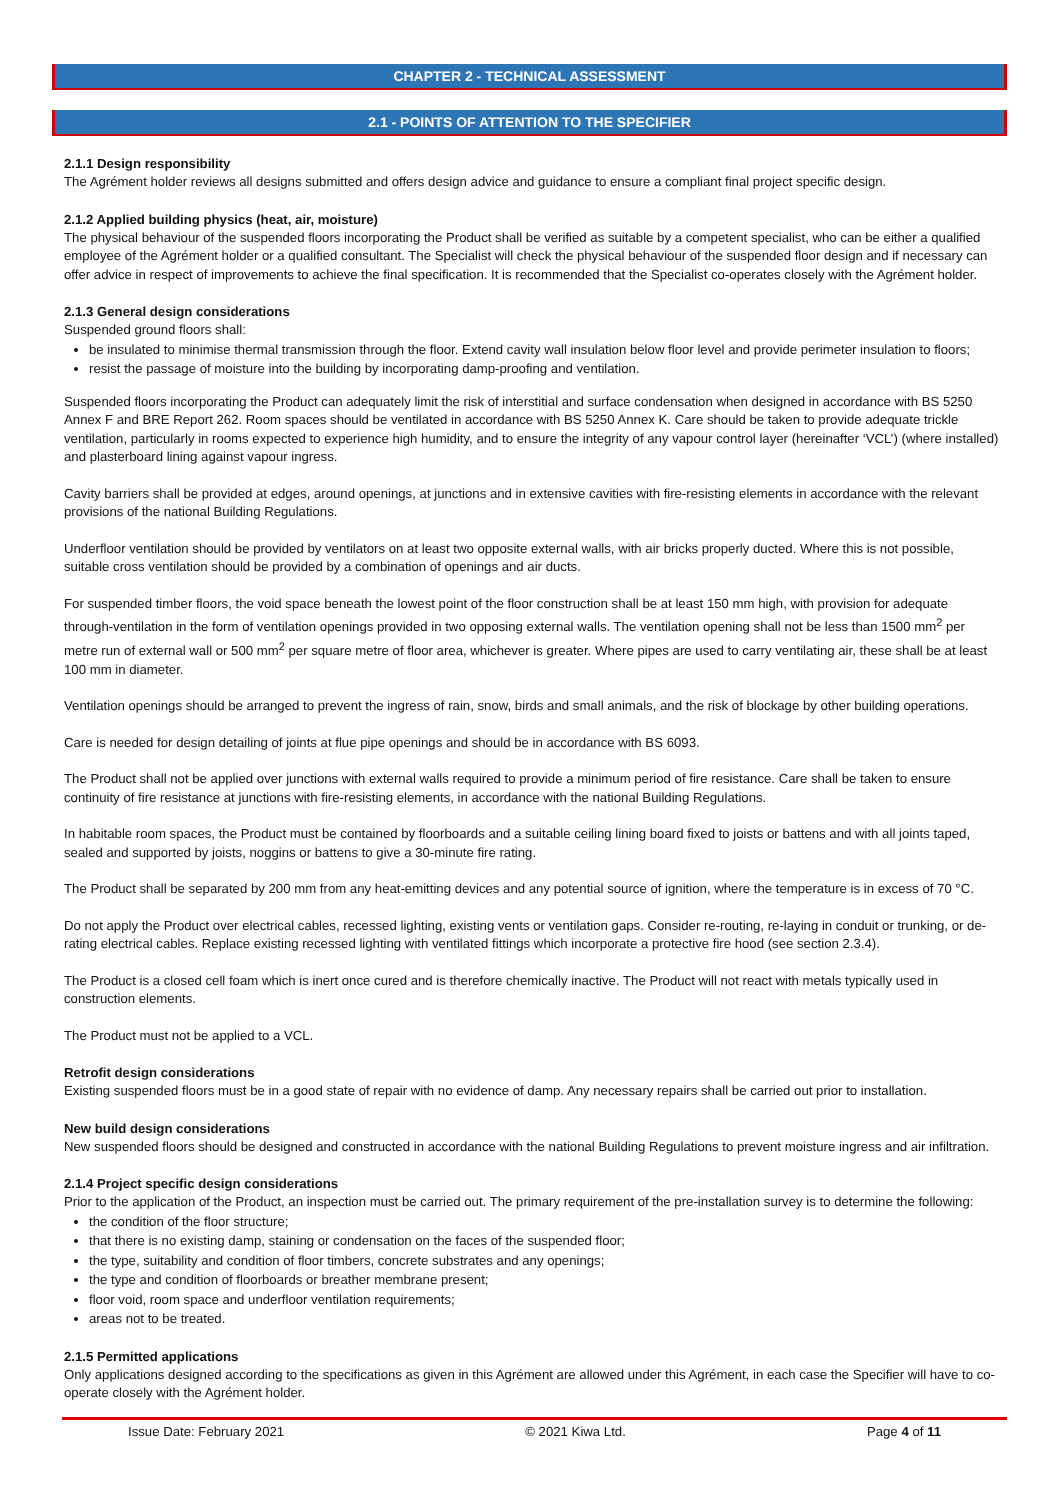CHAPTER 2 - TECHNICAL ASSESSMENT
2.1 - POINTS OF ATTENTION TO THE SPECIFIER
2.1.1 Design responsibility
The Agrément holder reviews all designs submitted and offers design advice and guidance to ensure a compliant final project specific design.
2.1.2 Applied building physics (heat, air, moisture)
The physical behaviour of the suspended floors incorporating the Product shall be verified as suitable by a competent specialist, who can be either a qualified employee of the Agrément holder or a qualified consultant. The Specialist will check the physical behaviour of the suspended floor design and if necessary can offer advice in respect of improvements to achieve the final specification. It is recommended that the Specialist co-operates closely with the Agrément holder.
2.1.3 General design considerations
Suspended ground floors shall:
be insulated to minimise thermal transmission through the floor. Extend cavity wall insulation below floor level and provide perimeter insulation to floors;
resist the passage of moisture into the building by incorporating damp-proofing and ventilation.
Suspended floors incorporating the Product can adequately limit the risk of interstitial and surface condensation when designed in accordance with BS 5250 Annex F and BRE Report 262. Room spaces should be ventilated in accordance with BS 5250 Annex K. Care should be taken to provide adequate trickle ventilation, particularly in rooms expected to experience high humidity, and to ensure the integrity of any vapour control layer (hereinafter ‘VCL’) (where installed) and plasterboard lining against vapour ingress.
Cavity barriers shall be provided at edges, around openings, at junctions and in extensive cavities with fire-resisting elements in accordance with the relevant provisions of the national Building Regulations.
Underfloor ventilation should be provided by ventilators on at least two opposite external walls, with air bricks properly ducted. Where this is not possible, suitable cross ventilation should be provided by a combination of openings and air ducts.
For suspended timber floors, the void space beneath the lowest point of the floor construction shall be at least 150 mm high, with provision for adequate through-ventilation in the form of ventilation openings provided in two opposing external walls. The ventilation opening shall not be less than 1500 mm<sup>2</sup> per metre run of external wall or 500 mm<sup>2</sup> per square metre of floor area, whichever is greater. Where pipes are used to carry ventilating air, these shall be at least 100 mm in diameter.
Ventilation openings should be arranged to prevent the ingress of rain, snow, birds and small animals, and the risk of blockage by other building operations.
Care is needed for design detailing of joints at flue pipe openings and should be in accordance with BS 6093.
The Product shall not be applied over junctions with external walls required to provide a minimum period of fire resistance. Care shall be taken to ensure continuity of fire resistance at junctions with fire-resisting elements, in accordance with the national Building Regulations.
In habitable room spaces, the Product must be contained by floorboards and a suitable ceiling lining board fixed to joists or battens and with all joints taped, sealed and supported by joists, noggins or battens to give a 30-minute fire rating.
The Product shall be separated by 200 mm from any heat-emitting devices and any potential source of ignition, where the temperature is in excess of 70 °C.
Do not apply the Product over electrical cables, recessed lighting, existing vents or ventilation gaps. Consider re-routing, re-laying in conduit or trunking, or de-rating electrical cables. Replace existing recessed lighting with ventilated fittings which incorporate a protective fire hood (see section 2.3.4).
The Product is a closed cell foam which is inert once cured and is therefore chemically inactive. The Product will not react with metals typically used in construction elements.
The Product must not be applied to a VCL.
Retrofit design considerations
Existing suspended floors must be in a good state of repair with no evidence of damp. Any necessary repairs shall be carried out prior to installation.
New build design considerations
New suspended floors should be designed and constructed in accordance with the national Building Regulations to prevent moisture ingress and air infiltration.
2.1.4 Project specific design considerations
Prior to the application of the Product, an inspection must be carried out. The primary requirement of the pre-installation survey is to determine the following:
the condition of the floor structure;
that there is no existing damp, staining or condensation on the faces of the suspended floor;
the type, suitability and condition of floor timbers, concrete substrates and any openings;
the type and condition of floorboards or breather membrane present;
floor void, room space and underfloor ventilation requirements;
areas not to be treated.
2.1.5 Permitted applications
Only applications designed according to the specifications as given in this Agrément are allowed under this Agrément, in each case the Specifier will have to co-operate closely with the Agrément holder.
Issue Date: February 2021 © 2021 Kiwa Ltd. Page 4 of 11